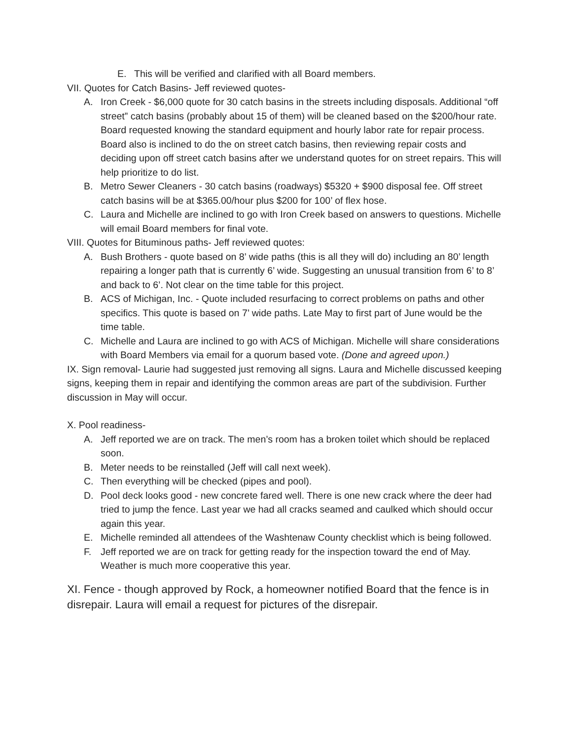E. This will be verified and clarified with all Board members.
VII. Quotes for Catch Basins- Jeff reviewed quotes-
A. Iron Creek - $6,000 quote for 30 catch basins in the streets including disposals. Additional “off street” catch basins (probably about 15 of them) will be cleaned based on the $200/hour rate. Board requested knowing the standard equipment and hourly labor rate for repair process. Board also is inclined to do the on street catch basins, then reviewing repair costs and deciding upon off street catch basins after we understand quotes for on street repairs. This will help prioritize to do list.
B. Metro Sewer Cleaners - 30 catch basins (roadways) $5320 + $900 disposal fee. Off street catch basins will be at $365.00/hour plus $200 for 100’ of flex hose.
C. Laura and Michelle are inclined to go with Iron Creek based on answers to questions. Michelle will email Board members for final vote.
VIII. Quotes for Bituminous paths- Jeff reviewed quotes:
A. Bush Brothers - quote based on 8’ wide paths (this is all they will do) including an 80’ length repairing a longer path that is currently 6’ wide. Suggesting an unusual transition from 6’ to 8’ and back to 6’. Not clear on the time table for this project.
B. ACS of Michigan, Inc. - Quote included resurfacing to correct problems on paths and other specifics. This quote is based on 7’ wide paths. Late May to first part of June would be the time table.
C. Michelle and Laura are inclined to go with ACS of Michigan. Michelle will share considerations with Board Members via email for a quorum based vote. (Done and agreed upon.)
IX. Sign removal- Laurie had suggested just removing all signs. Laura and Michelle discussed keeping signs, keeping them in repair and identifying the common areas are part of the subdivision. Further discussion in May will occur.
X. Pool readiness-
A. Jeff reported we are on track. The men’s room has a broken toilet which should be replaced soon.
B. Meter needs to be reinstalled (Jeff will call next week).
C. Then everything will be checked (pipes and pool).
D. Pool deck looks good - new concrete fared well. There is one new crack where the deer had tried to jump the fence. Last year we had all cracks seamed and caulked which should occur again this year.
E. Michelle reminded all attendees of the Washtenaw County checklist which is being followed.
F. Jeff reported we are on track for getting ready for the inspection toward the end of May. Weather is much more cooperative this year.
XI. Fence - though approved by Rock, a homeowner notified Board that the fence is in disrepair. Laura will email a request for pictures of the disrepair.